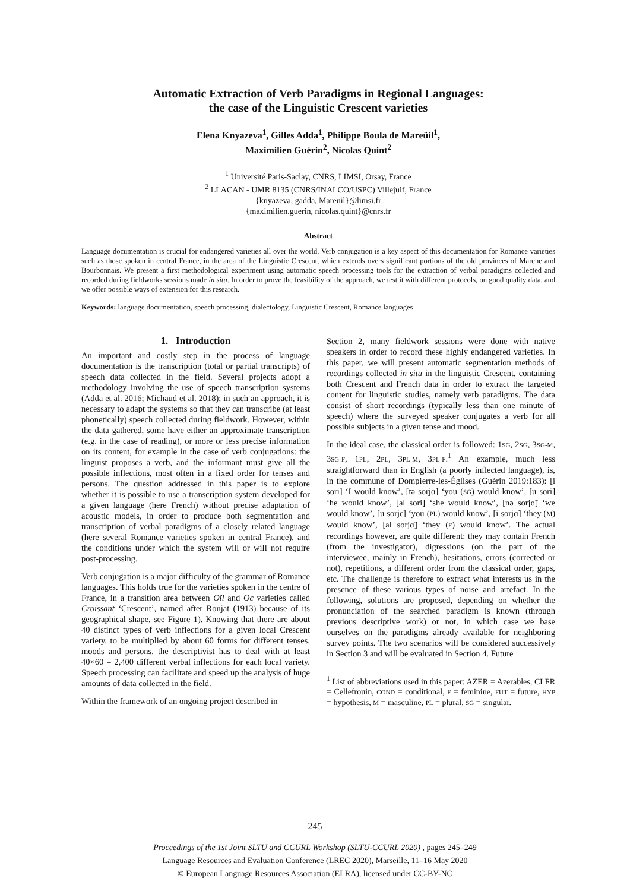Automatic Extraction of Verb Paradigms in Regional Languages:
the case of the Linguistic Crescent varieties
Elena Knyazeva<sup>1</sup>, Gilles Adda<sup>1</sup>, Philippe Boula de Mareüil<sup>1</sup>,
Maximilien Guérin<sup>2</sup>, Nicolas Quint<sup>2</sup>
<sup>1</sup> Université Paris-Saclay, CNRS, LIMSI, Orsay, France
<sup>2</sup> LLACAN - UMR 8135 (CNRS/INALCO/USPC) Villejuif, France
{knyazeva, gadda, Mareuil}@limsi.fr
{maximilien.guerin, nicolas.quint}@cnrs.fr
Abstract
Language documentation is crucial for endangered varieties all over the world. Verb conjugation is a key aspect of this documentation for Romance varieties such as those spoken in central France, in the area of the Linguistic Crescent, which extends overs significant portions of the old provinces of Marche and Bourbonnais. We present a first methodological experiment using automatic speech processing tools for the extraction of verbal paradigms collected and recorded during fieldworks sessions made in situ. In order to prove the feasibility of the approach, we test it with different protocols, on good quality data, and we offer possible ways of extension for this research.
Keywords: language documentation, speech processing, dialectology, Linguistic Crescent, Romance languages
1. Introduction
An important and costly step in the process of language documentation is the transcription (total or partial transcripts) of speech data collected in the field. Several projects adopt a methodology involving the use of speech transcription systems (Adda et al. 2016; Michaud et al. 2018); in such an approach, it is necessary to adapt the systems so that they can transcribe (at least phonetically) speech collected during fieldwork. However, within the data gathered, some have either an approximate transcription (e.g. in the case of reading), or more or less precise information on its content, for example in the case of verb conjugations: the linguist proposes a verb, and the informant must give all the possible inflections, most often in a fixed order for tenses and persons. The question addressed in this paper is to explore whether it is possible to use a transcription system developed for a given language (here French) without precise adaptation of acoustic models, in order to produce both segmentation and transcription of verbal paradigms of a closely related language (here several Romance varieties spoken in central France), and the conditions under which the system will or will not require post-processing.
Verb conjugation is a major difficulty of the grammar of Romance languages. This holds true for the varieties spoken in the centre of France, in a transition area between Oïl and Oc varieties called Croissant ‘Crescent’, named after Ronjat (1913) because of its geographical shape, see Figure 1). Knowing that there are about 40 distinct types of verb inflections for a given local Crescent variety, to be multiplied by about 60 forms for different tenses, moods and persons, the descriptivist has to deal with at least 40×60 = 2,400 different verbal inflections for each local variety. Speech processing can facilitate and speed up the analysis of huge amounts of data collected in the field.
Within the framework of an ongoing project described in
Section 2, many fieldwork sessions were done with native speakers in order to record these highly endangered varieties. In this paper, we will present automatic segmentation methods of recordings collected in situ in the linguistic Crescent, containing both Crescent and French data in order to extract the targeted content for linguistic studies, namely verb paradigms. The data consist of short recordings (typically less than one minute of speech) where the surveyed speaker conjugates a verb for all possible subjects in a given tense and mood.
In the ideal case, the classical order is followed: 1SG, 2SG, 3SG-M, 3SG-F, 1PL, 2PL, 3PL-M, 3PL-F.<sup>1</sup> An example, much less straightforward than in English (a poorly inflected language), is, in the commune of Dompierre-les-Églises (Guérin 2019:183): [i sori] ‘I would know’, [tə sorjɑ] ‘you (SG) would know’, [u sori] ‘he would know’, [al sori] ‘she would know’, [nə sorjɑ̃] ‘we would know’, [u sorjɛ] ‘you (PL) would know’, [i sorjɑ̃] ‘they (M) would know’, [al sorjɑ̃] ‘they (F) would know’. The actual recordings however, are quite different: they may contain French (from the investigator), digressions (on the part of the interviewee, mainly in French), hesitations, errors (corrected or not), repetitions, a different order from the classical order, gaps, etc. The challenge is therefore to extract what interests us in the presence of these various types of noise and artefact. In the following, solutions are proposed, depending on whether the pronunciation of the searched paradigm is known (through previous descriptive work) or not, in which case we base ourselves on the paradigms already available for neighboring survey points. The two scenarios will be considered successively in Section 3 and will be evaluated in Section 4. Future
<sup>1</sup> List of abbreviations used in this paper: AZER = Azerables, CLFR = Cellefrouin, COND = conditional, F = feminine, FUT = future, HYP = hypothesis, M = masculine, PL = plural, SG = singular.
245
Proceedings of the 1st Joint SLTU and CCURL Workshop (SLTU-CCURL 2020) , pages 245–249
Language Resources and Evaluation Conference (LREC 2020), Marseille, 11–16 May 2020
© European Language Resources Association (ELRA), licensed under CC-BY-NC